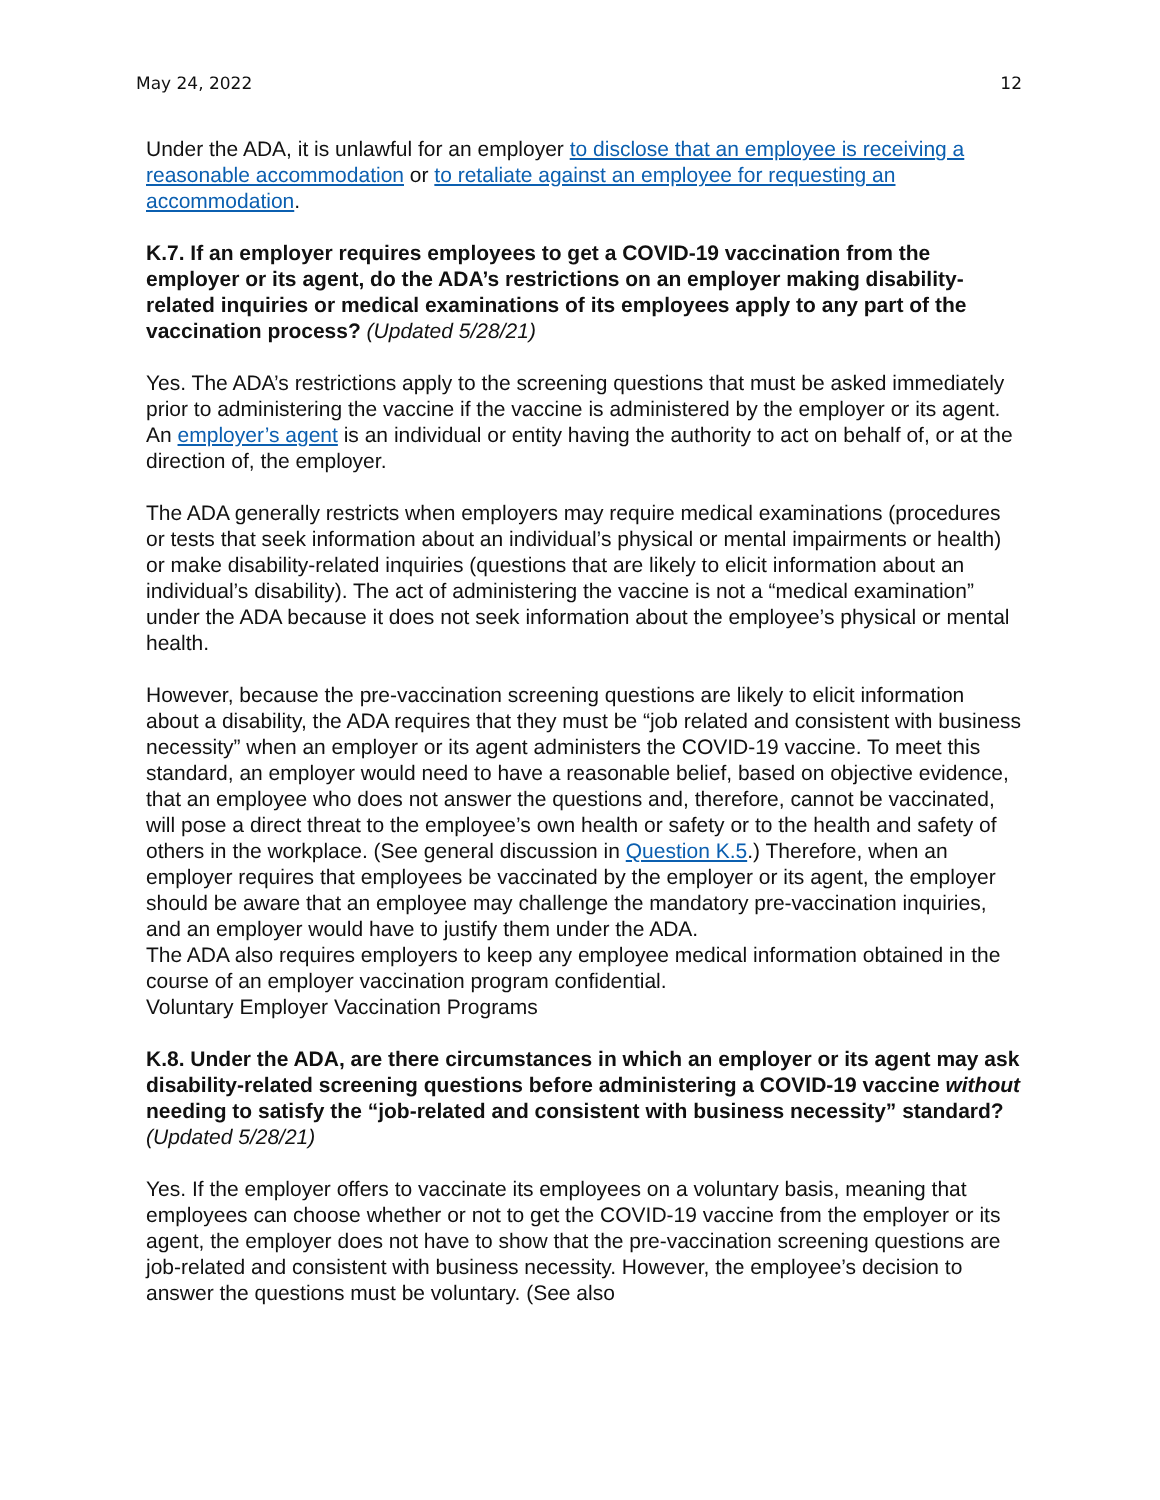May 24, 2022 12
Under the ADA, it is unlawful for an employer to disclose that an employee is receiving a reasonable accommodation or to retaliate against an employee for requesting an accommodation.
K.7. If an employer requires employees to get a COVID-19 vaccination from the employer or its agent, do the ADA’s restrictions on an employer making disability-related inquiries or medical examinations of its employees apply to any part of the vaccination process? (Updated 5/28/21)
Yes. The ADA’s restrictions apply to the screening questions that must be asked immediately prior to administering the vaccine if the vaccine is administered by the employer or its agent. An employer’s agent is an individual or entity having the authority to act on behalf of, or at the direction of, the employer.
The ADA generally restricts when employers may require medical examinations (procedures or tests that seek information about an individual’s physical or mental impairments or health) or make disability-related inquiries (questions that are likely to elicit information about an individual’s disability). The act of administering the vaccine is not a “medical examination” under the ADA because it does not seek information about the employee’s physical or mental health.
However, because the pre-vaccination screening questions are likely to elicit information about a disability, the ADA requires that they must be “job related and consistent with business necessity” when an employer or its agent administers the COVID-19 vaccine. To meet this standard, an employer would need to have a reasonable belief, based on objective evidence, that an employee who does not answer the questions and, therefore, cannot be vaccinated, will pose a direct threat to the employee’s own health or safety or to the health and safety of others in the workplace. (See general discussion in Question K.5.) Therefore, when an employer requires that employees be vaccinated by the employer or its agent, the employer should be aware that an employee may challenge the mandatory pre-vaccination inquiries, and an employer would have to justify them under the ADA.
The ADA also requires employers to keep any employee medical information obtained in the course of an employer vaccination program confidential.
Voluntary Employer Vaccination Programs
K.8. Under the ADA, are there circumstances in which an employer or its agent may ask disability-related screening questions before administering a COVID-19 vaccine without needing to satisfy the “job-related and consistent with business necessity” standard? (Updated 5/28/21)
Yes. If the employer offers to vaccinate its employees on a voluntary basis, meaning that employees can choose whether or not to get the COVID-19 vaccine from the employer or its agent, the employer does not have to show that the pre-vaccination screening questions are job-related and consistent with business necessity. However, the employee’s decision to answer the questions must be voluntary. (See also